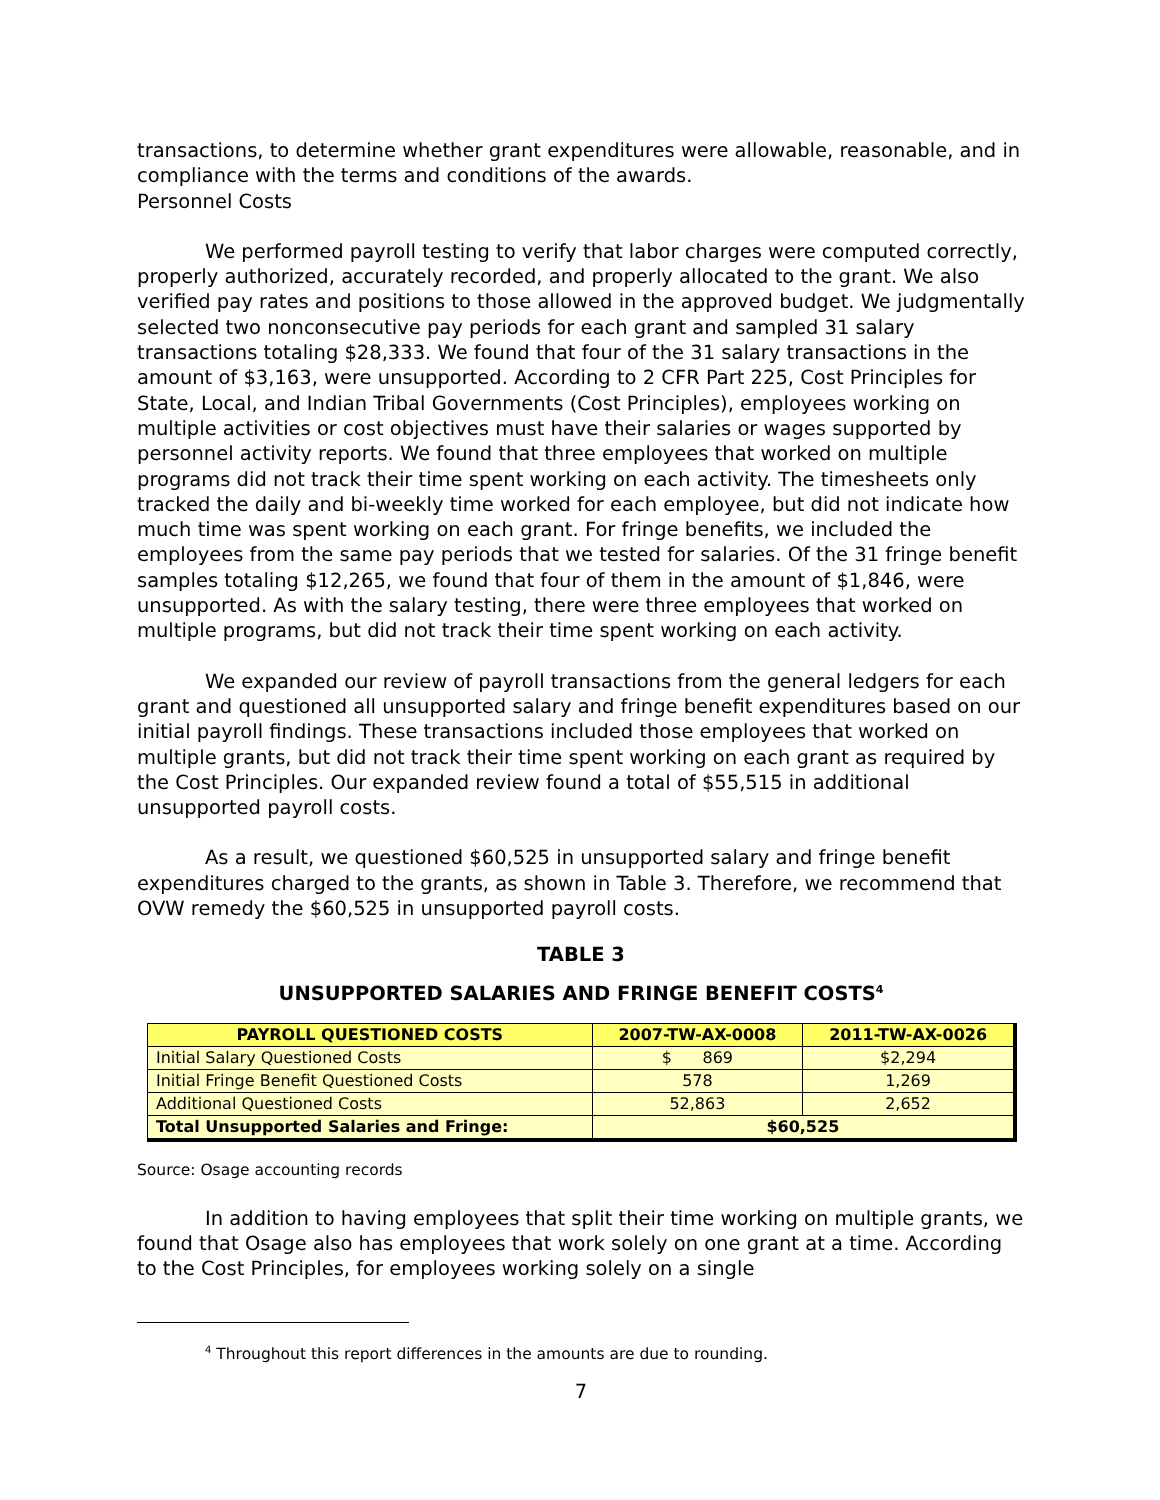transactions, to determine whether grant expenditures were allowable, reasonable, and in compliance with the terms and conditions of the awards.
Personnel Costs
We performed payroll testing to verify that labor charges were computed correctly, properly authorized, accurately recorded, and properly allocated to the grant. We also verified pay rates and positions to those allowed in the approved budget. We judgmentally selected two nonconsecutive pay periods for each grant and sampled 31 salary transactions totaling $28,333. We found that four of the 31 salary transactions in the amount of $3,163, were unsupported. According to 2 CFR Part 225, Cost Principles for State, Local, and Indian Tribal Governments (Cost Principles), employees working on multiple activities or cost objectives must have their salaries or wages supported by personnel activity reports. We found that three employees that worked on multiple programs did not track their time spent working on each activity. The timesheets only tracked the daily and bi-weekly time worked for each employee, but did not indicate how much time was spent working on each grant. For fringe benefits, we included the employees from the same pay periods that we tested for salaries. Of the 31 fringe benefit samples totaling $12,265, we found that four of them in the amount of $1,846, were unsupported. As with the salary testing, there were three employees that worked on multiple programs, but did not track their time spent working on each activity.
We expanded our review of payroll transactions from the general ledgers for each grant and questioned all unsupported salary and fringe benefit expenditures based on our initial payroll findings. These transactions included those employees that worked on multiple grants, but did not track their time spent working on each grant as required by the Cost Principles. Our expanded review found a total of $55,515 in additional unsupported payroll costs.
As a result, we questioned $60,525 in unsupported salary and fringe benefit expenditures charged to the grants, as shown in Table 3. Therefore, we recommend that OVW remedy the $60,525 in unsupported payroll costs.
TABLE 3
UNSUPPORTED SALARIES AND FRINGE BENEFIT COSTS<sup>4</sup>
| PAYROLL QUESTIONED COSTS | 2007-TW-AX-0008 | 2011-TW-AX-0026 |
| --- | --- | --- |
| Initial Salary Questioned Costs | $ 869 | $2,294 |
| Initial Fringe Benefit Questioned Costs | 578 | 1,269 |
| Additional Questioned Costs | 52,863 | 2,652 |
| Total Unsupported Salaries and Fringe: | $60,525 | |
Source: Osage accounting records
In addition to having employees that split their time working on multiple grants, we found that Osage also has employees that work solely on one grant at a time. According to the Cost Principles, for employees working solely on a single
<sup>4</sup> Throughout this report differences in the amounts are due to rounding.
7